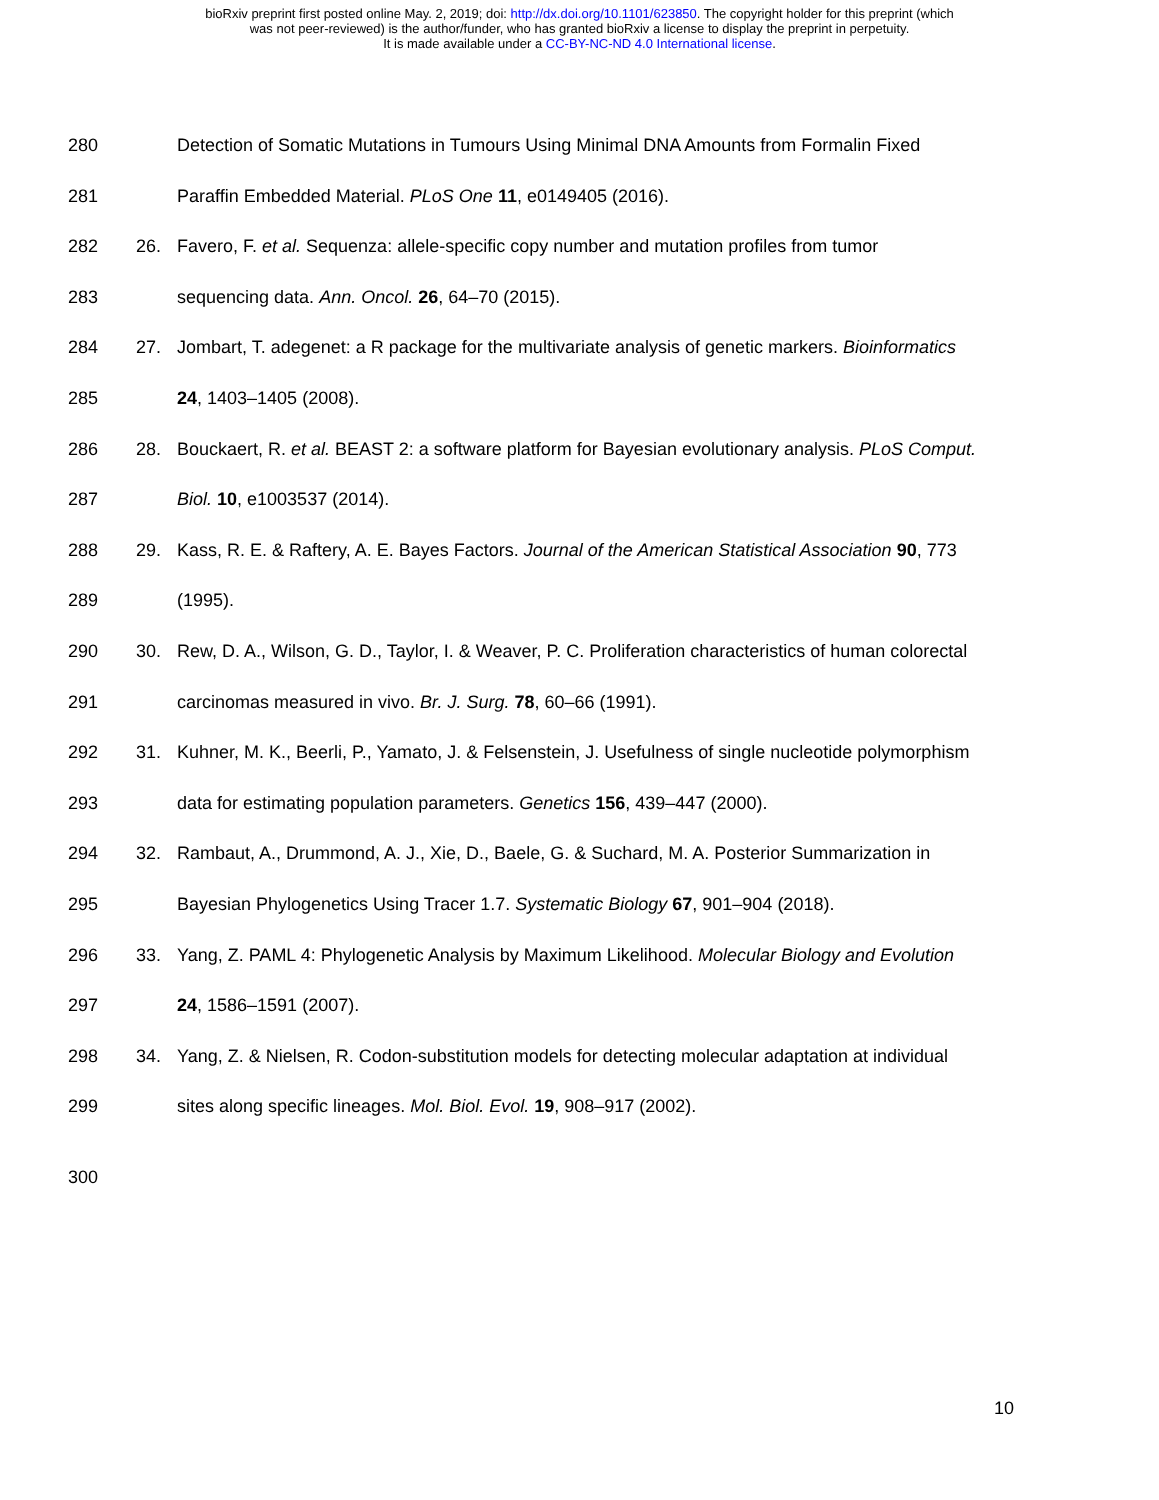bioRxiv preprint first posted online May. 2, 2019; doi: http://dx.doi.org/10.1101/623850. The copyright holder for this preprint (which
was not peer-reviewed) is the author/funder, who has granted bioRxiv a license to display the preprint in perpetuity.
It is made available under a CC-BY-NC-ND 4.0 International license.
280 Detection of Somatic Mutations in Tumours Using Minimal DNA Amounts from Formalin Fixed
281 Paraffin Embedded Material. PLoS One 11, e0149405 (2016).
282 26. Favero, F. et al. Sequenza: allele-specific copy number and mutation profiles from tumor
283 sequencing data. Ann. Oncol. 26, 64–70 (2015).
284 27. Jombart, T. adegenet: a R package for the multivariate analysis of genetic markers. Bioinformatics
285 24, 1403–1405 (2008).
286 28. Bouckaert, R. et al. BEAST 2: a software platform for Bayesian evolutionary analysis. PLoS Comput.
287 Biol. 10, e1003537 (2014).
288 29. Kass, R. E. & Raftery, A. E. Bayes Factors. Journal of the American Statistical Association 90, 773
289 (1995).
290 30. Rew, D. A., Wilson, G. D., Taylor, I. & Weaver, P. C. Proliferation characteristics of human colorectal
291 carcinomas measured in vivo. Br. J. Surg. 78, 60–66 (1991).
292 31. Kuhner, M. K., Beerli, P., Yamato, J. & Felsenstein, J. Usefulness of single nucleotide polymorphism
293 data for estimating population parameters. Genetics 156, 439–447 (2000).
294 32. Rambaut, A., Drummond, A. J., Xie, D., Baele, G. & Suchard, M. A. Posterior Summarization in
295 Bayesian Phylogenetics Using Tracer 1.7. Systematic Biology 67, 901–904 (2018).
296 33. Yang, Z. PAML 4: Phylogenetic Analysis by Maximum Likelihood. Molecular Biology and Evolution
297 24, 1586–1591 (2007).
298 34. Yang, Z. & Nielsen, R. Codon-substitution models for detecting molecular adaptation at individual
299 sites along specific lineages. Mol. Biol. Evol. 19, 908–917 (2002).
300
10